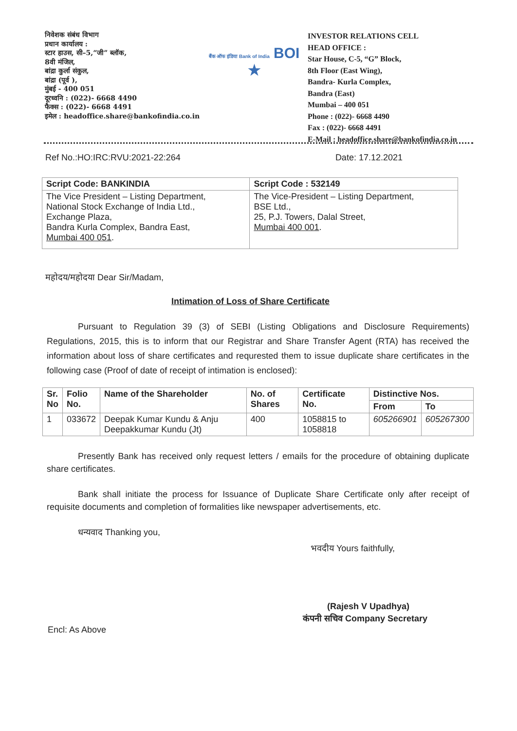निवेशक संबंध विभाग
प्रधान कार्यालय :
स्टार हाउस, सी–5,“जी” ब्लॉक,
8वी मंजिल,
बांद्रा कुर्ला संकुल,
बांद्रा (पूर्व ),
मुंबई - 400 051
दूरध्वनि : (022)- 6668 4490
फैक्स : (022)- 6668 4491
इमेल : headoffice.share@bankofindia.co.in
बैंक ऑफ इंडिया Bank of India BOI ★
INVESTOR RELATIONS CELL
HEAD OFFICE :
Star House, C-5, “G” Block,
8th Floor (East Wing),
Bandra- Kurla Complex,
Bandra (East)
Mumbai – 400 051
Phone : (022)- 6668 4490
Fax : (022)- 6668 4491
E-Mail : headoffice.share@bankofindia.co.in
Ref No.:HO:IRC:RVU:2021-22:264 Date: 17.12.2021
| Script Code: BANKINDIA | Script Code : 532149 |
| --- | --- |
| The Vice President – Listing Department, National Stock Exchange of India Ltd., Exchange Plaza, Bandra Kurla Complex, Bandra East, Mumbai 400 051 . | The Vice-President – Listing Department, BSE Ltd., 25, P.J. Towers, Dalal Street, Mumbai 400 001 . |
महोदय/महोदया Dear Sir/Madam,
Intimation of Loss of Share Certificate
Pursuant to Regulation 39 (3) of SEBI (Listing Obligations and Disclosure Requirements) Regulations, 2015, this is to inform that our Registrar and Share Transfer Agent (RTA) has received the information about loss of share certificates and requrested them to issue duplicate share certificates in the following case (Proof of date of receipt of intimation is enclosed):
| Sr. No | Folio No. | Name of the Shareholder | No. of Shares | Certificate No. | Distinctive Nos. | |
| --- | --- | --- | --- | --- | --- | --- |
| | | | | | From | To |
| 1 | 033672 | Deepak Kumar Kundu & Anju Deepakkumar Kundu (Jt) | 400 | 1058815 to 1058818 | 605266901 | 605267300 |
Presently Bank has received only request letters / emails for the procedure of obtaining duplicate share certificates.
Bank shall initiate the process for Issuance of Duplicate Share Certificate only after receipt of requisite documents and completion of formalities like newspaper advertisements, etc.
धन्यवाद Thanking you,
भवदीय Yours faithfully,
(Rajesh V Upadhya)
कंपनी सचिव Company Secretary
Encl: As Above